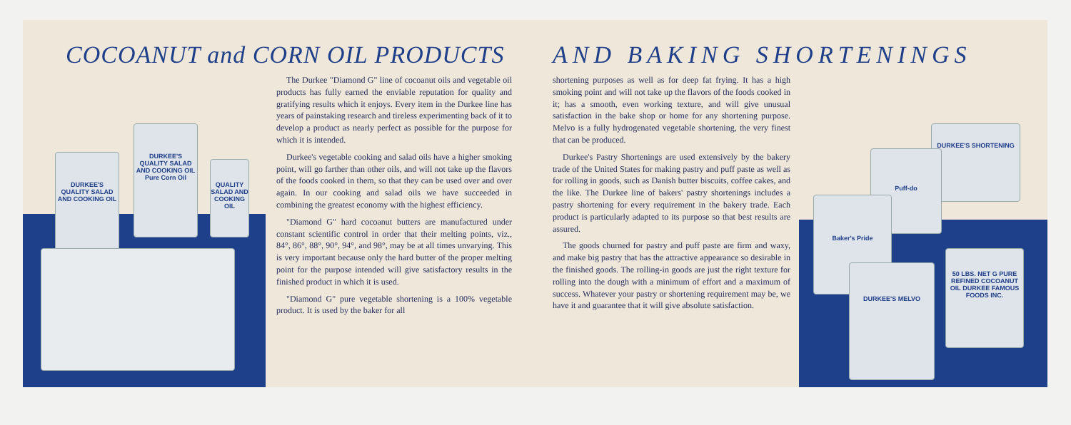DURKEE'S QUALITY SALAD AND COOKING OIL
DURKEE'S QUALITY SALAD AND COOKING OIL Pure Corn Oil
QUALITY SALAD AND COOKING OIL
COCOANUT and CORN OIL PRODUCTS
The Durkee "Diamond G" line of cocoanut oils and vegetable oil products has fully earned the enviable reputation for quality and gratifying results which it enjoys. Every item in the Durkee line has years of painstaking research and tireless experimenting back of it to develop a product as nearly perfect as possible for the purpose for which it is intended.
Durkee's vegetable cooking and salad oils have a higher smoking point, will go farther than other oils, and will not take up the flavors of the foods cooked in them, so that they can be used over and over again. In our cooking and salad oils we have succeeded in combining the greatest economy with the highest efficiency.
"Diamond G" hard cocoanut butters are manufactured under constant scientific control in order that their melting points, viz., 84°, 86°, 88°, 90°, 94°, and 98°, may be at all times unvarying. This is very important because only the hard butter of the proper melting point for the purpose intended will give satisfactory results in the finished product in which it is used.
"Diamond G" pure vegetable shortening is a 100% vegetable product. It is used by the baker for all
DURKEE'S SHORTENING
Puff-do
Baker's Pride
DURKEE'S MELVO
50 LBS. NET G PURE REFINED COCOANUT OIL DURKEE FAMOUS FOODS INC.
AND BAKING SHORTENINGS
shortening purposes as well as for deep fat frying. It has a high smoking point and will not take up the flavors of the foods cooked in it; has a smooth, even working texture, and will give unusual satisfaction in the bake shop or home for any shortening purpose. Melvo is a fully hydrogenated vegetable shortening, the very finest that can be produced.
Durkee's Pastry Shortenings are used extensively by the bakery trade of the United States for making pastry and puff paste as well as for rolling in goods, such as Danish butter biscuits, coffee cakes, and the like. The Durkee line of bakers' pastry shortenings includes a pastry shortening for every requirement in the bakery trade. Each product is particularly adapted to its purpose so that best results are assured.
The goods churned for pastry and puff paste are firm and waxy, and make big pastry that has the attractive appearance so desirable in the finished goods. The rolling-in goods are just the right texture for rolling into the dough with a minimum of effort and a maximum of success. Whatever your pastry or shortening requirement may be, we have it and guarantee that it will give absolute satisfaction.